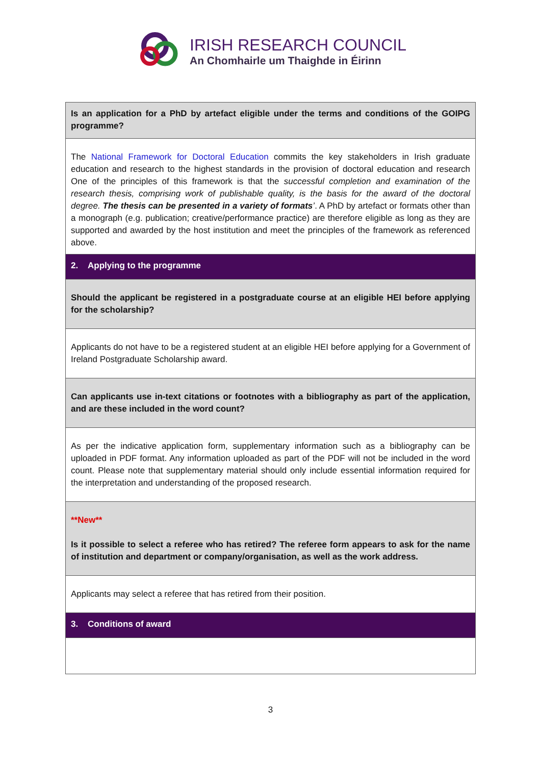IRISH RESEARCH COUNCIL
An Chomhairle um Thaighde in Éirinn
| Is an application for a PhD by artefact eligible under the terms and conditions of the GOIPG programme? |
| The National Framework for Doctoral Education commits the key stakeholders in Irish graduate education and research to the highest standards in the provision of doctoral education and research One of the principles of this framework is that the successful completion and examination of the research thesis, comprising work of publishable quality, is the basis for the award of the doctoral degree. The thesis can be presented in a variety of formats ’ . A PhD by artefact or formats other than a monograph (e.g. publication; creative/performance practice) are therefore eligible as long as they are supported and awarded by the host institution and meet the principles of the framework as referenced above. |
| 2. Applying to the programme |
| Should the applicant be registered in a postgraduate course at an eligible HEI before applying for the scholarship? |
| Applicants do not have to be a registered student at an eligible HEI before applying for a Government of Ireland Postgraduate Scholarship award. |
| Can applicants use in-text citations or footnotes with a bibliography as part of the application, and are these included in the word count? |
| As per the indicative application form, supplementary information such as a bibliography can be uploaded in PDF format. Any information uploaded as part of the PDF will not be included in the word count. Please note that supplementary material should only include essential information required for the interpretation and understanding of the proposed research. |
| **New** Is it possible to select a referee who has retired? The referee form appears to ask for the name of institution and department or company/organisation, as well as the work address. |
| Applicants may select a referee that has retired from their position. |
| 3. Conditions of award |
3